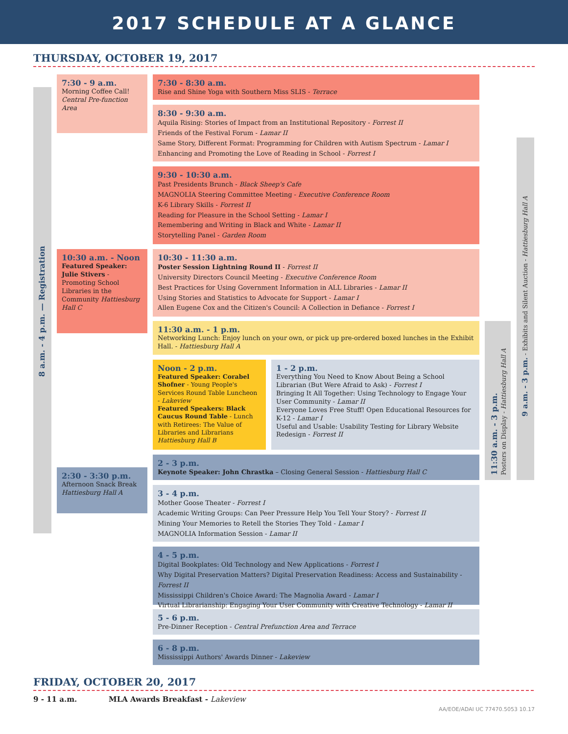2017 SCHEDULE AT A GLANCE
THURSDAY, OCTOBER 19, 2017
8 a.m. - 4 p.m. — Registration
7:30 - 9 a.m.
Morning Coffee Call!
Central Pre-function Area
7:30 - 8:30 a.m.
Rise and Shine Yoga with Southern Miss SLIS - Terrace
8:30 - 9:30 a.m.
Aquila Rising: Stories of Impact from an Institutional Repository - Forrest II
Friends of the Festival Forum - Lamar II
Same Story, Different Format: Programming for Children with Autism Spectrum - Lamar I
Enhancing and Promoting the Love of Reading in School - Forrest I
9:30 - 10:30 a.m.
Past Presidents Brunch - Black Sheep's Cafe
MAGNOLIA Steering Committee Meeting - Executive Conference Room
K-6 Library Skills - Forrest II
Reading for Pleasure in the School Setting - Lamar I
Remembering and Writing in Black and White - Lamar II
Storytelling Panel - Garden Room
10:30 a.m. - Noon
Featured Speaker: Julie Stivers - Promoting School Libraries in the Community Hattiesburg Hall C
10:30 - 11:30 a.m.
Poster Session Lightning Round II - Forrest II
University Directors Council Meeting - Executive Conference Room
Best Practices for Using Government Information in ALL Libraries - Lamar II
Using Stories and Statistics to Advocate for Support - Lamar I
Allen Eugene Cox and the Citizen's Council: A Collection in Defiance - Forrest I
11:30 a.m. - 1 p.m.
Networking Lunch: Enjoy lunch on your own, or pick up pre-ordered boxed lunches in the Exhibit Hall. - Hattiesburg Hall A
Noon - 2 p.m.
Featured Speaker: Corabel Shofner - Young People's Services Round Table Luncheon - Lakeview
Featured Speakers: Black Caucus Round Table - Lunch with Retirees: The Value of Libraries and Librarians Hattiesburg Hall B
1 - 2 p.m.
Everything You Need to Know About Being a School Librarian (But Were Afraid to Ask) - Forrest I
Bringing It All Together: Using Technology to Engage Your User Community - Lamar II
Everyone Loves Free Stuff! Open Educational Resources for K-12 - Lamar I
Useful and Usable: Usability Testing for Library Website Redesign - Forrest II
2 - 3 p.m.
Keynote Speaker: John Chrastka – Closing General Session - Hattiesburg Hall C
2:30 - 3:30 p.m.
Afternoon Snack Break Hattiesburg Hall A
3 - 4 p.m.
Mother Goose Theater - Forrest I
Academic Writing Groups: Can Peer Pressure Help You Tell Your Story? - Forrest II
Mining Your Memories to Retell the Stories They Told - Lamar I
MAGNOLIA Information Session - Lamar II
4 - 5 p.m.
Digital Bookplates: Old Technology and New Applications - Forrest I
Why Digital Preservation Matters? Digital Preservation Readiness: Access and Sustainability - Forrest II
Mississippi Children's Choice Award: The Magnolia Award - Lamar I
Virtual Librarianship: Engaging Your User Community with Creative Technology - Lamar II
5 - 6 p.m.
Pre-Dinner Reception - Central Prefunction Area and Terrace
6 - 8 p.m.
Mississippi Authors' Awards Dinner - Lakeview
11:30 a.m. - 3 p.m.
Posters on Display - Hattiesburg Hall A
9 a.m. - 3 p.m. - Exhibits and Silent Auction - Hattiesburg Hall A
FRIDAY, OCTOBER 20, 2017
9 - 11 a.m. MLA Awards Breakfast - Lakeview
AA/EOE/ADAI UC 77470.5053 10.17